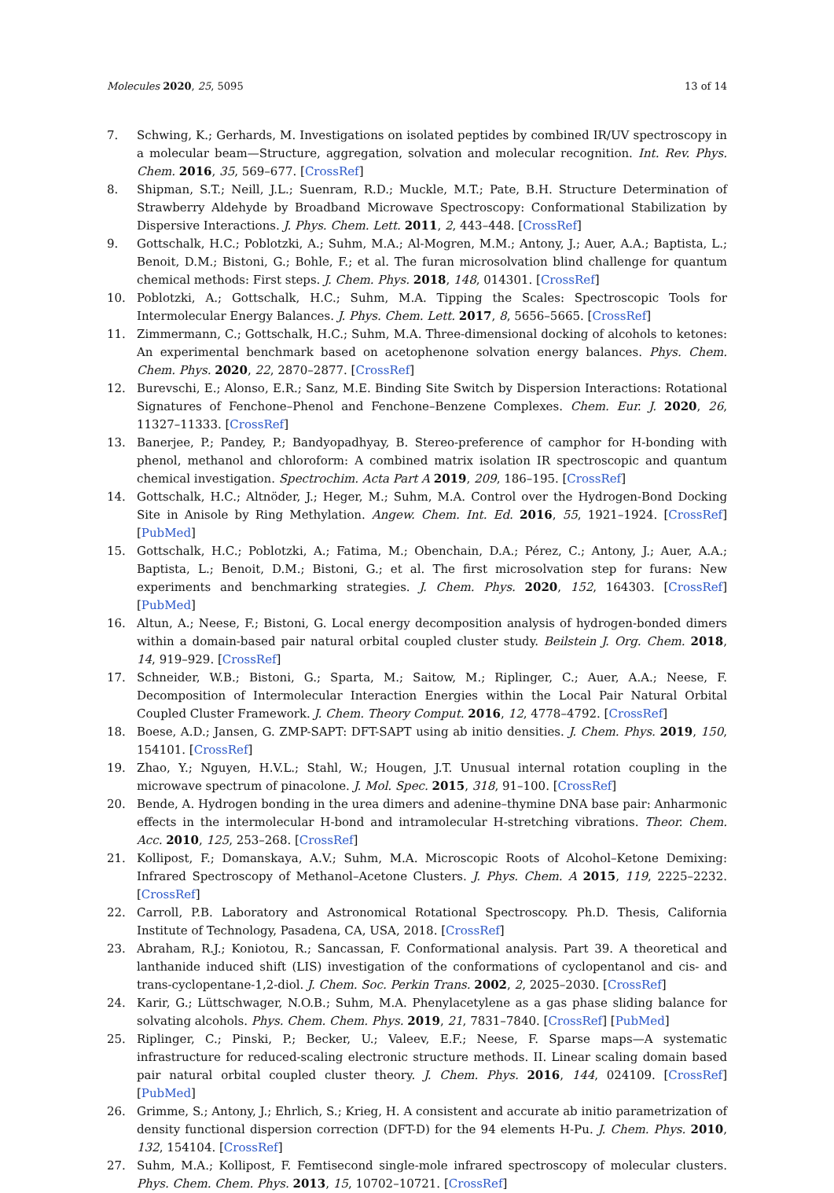Molecules 2020, 25, 5095 13 of 14
7. Schwing, K.; Gerhards, M. Investigations on isolated peptides by combined IR/UV spectroscopy in a molecular beam—Structure, aggregation, solvation and molecular recognition. Int. Rev. Phys. Chem. 2016, 35, 569–677. [CrossRef]
8. Shipman, S.T.; Neill, J.L.; Suenram, R.D.; Muckle, M.T.; Pate, B.H. Structure Determination of Strawberry Aldehyde by Broadband Microwave Spectroscopy: Conformational Stabilization by Dispersive Interactions. J. Phys. Chem. Lett. 2011, 2, 443–448. [CrossRef]
9. Gottschalk, H.C.; Poblotzki, A.; Suhm, M.A.; Al-Mogren, M.M.; Antony, J.; Auer, A.A.; Baptista, L.; Benoit, D.M.; Bistoni, G.; Bohle, F.; et al. The furan microsolvation blind challenge for quantum chemical methods: First steps. J. Chem. Phys. 2018, 148, 014301. [CrossRef]
10. Poblotzki, A.; Gottschalk, H.C.; Suhm, M.A. Tipping the Scales: Spectroscopic Tools for Intermolecular Energy Balances. J. Phys. Chem. Lett. 2017, 8, 5656–5665. [CrossRef]
11. Zimmermann, C.; Gottschalk, H.C.; Suhm, M.A. Three-dimensional docking of alcohols to ketones: An experimental benchmark based on acetophenone solvation energy balances. Phys. Chem. Chem. Phys. 2020, 22, 2870–2877. [CrossRef]
12. Burevschi, E.; Alonso, E.R.; Sanz, M.E. Binding Site Switch by Dispersion Interactions: Rotational Signatures of Fenchone–Phenol and Fenchone–Benzene Complexes. Chem. Eur. J. 2020, 26, 11327–11333. [CrossRef]
13. Banerjee, P.; Pandey, P.; Bandyopadhyay, B. Stereo-preference of camphor for H-bonding with phenol, methanol and chloroform: A combined matrix isolation IR spectroscopic and quantum chemical investigation. Spectrochim. Acta Part A 2019, 209, 186–195. [CrossRef]
14. Gottschalk, H.C.; Altnöder, J.; Heger, M.; Suhm, M.A. Control over the Hydrogen-Bond Docking Site in Anisole by Ring Methylation. Angew. Chem. Int. Ed. 2016, 55, 1921–1924. [CrossRef] [PubMed]
15. Gottschalk, H.C.; Poblotzki, A.; Fatima, M.; Obenchain, D.A.; Pérez, C.; Antony, J.; Auer, A.A.; Baptista, L.; Benoit, D.M.; Bistoni, G.; et al. The first microsolvation step for furans: New experiments and benchmarking strategies. J. Chem. Phys. 2020, 152, 164303. [CrossRef] [PubMed]
16. Altun, A.; Neese, F.; Bistoni, G. Local energy decomposition analysis of hydrogen-bonded dimers within a domain-based pair natural orbital coupled cluster study. Beilstein J. Org. Chem. 2018, 14, 919–929. [CrossRef]
17. Schneider, W.B.; Bistoni, G.; Sparta, M.; Saitow, M.; Riplinger, C.; Auer, A.A.; Neese, F. Decomposition of Intermolecular Interaction Energies within the Local Pair Natural Orbital Coupled Cluster Framework. J. Chem. Theory Comput. 2016, 12, 4778–4792. [CrossRef]
18. Boese, A.D.; Jansen, G. ZMP-SAPT: DFT-SAPT using ab initio densities. J. Chem. Phys. 2019, 150, 154101. [CrossRef]
19. Zhao, Y.; Nguyen, H.V.L.; Stahl, W.; Hougen, J.T. Unusual internal rotation coupling in the microwave spectrum of pinacolone. J. Mol. Spec. 2015, 318, 91–100. [CrossRef]
20. Bende, A. Hydrogen bonding in the urea dimers and adenine–thymine DNA base pair: Anharmonic effects in the intermolecular H-bond and intramolecular H-stretching vibrations. Theor. Chem. Acc. 2010, 125, 253–268. [CrossRef]
21. Kollipost, F.; Domanskaya, A.V.; Suhm, M.A. Microscopic Roots of Alcohol–Ketone Demixing: Infrared Spectroscopy of Methanol–Acetone Clusters. J. Phys. Chem. A 2015, 119, 2225–2232. [CrossRef]
22. Carroll, P.B. Laboratory and Astronomical Rotational Spectroscopy. Ph.D. Thesis, California Institute of Technology, Pasadena, CA, USA, 2018. [CrossRef]
23. Abraham, R.J.; Koniotou, R.; Sancassan, F. Conformational analysis. Part 39. A theoretical and lanthanide induced shift (LIS) investigation of the conformations of cyclopentanol and cis- and trans-cyclopentane-1,2-diol. J. Chem. Soc. Perkin Trans. 2002, 2, 2025–2030. [CrossRef]
24. Karir, G.; Lüttschwager, N.O.B.; Suhm, M.A. Phenylacetylene as a gas phase sliding balance for solvating alcohols. Phys. Chem. Chem. Phys. 2019, 21, 7831–7840. [CrossRef] [PubMed]
25. Riplinger, C.; Pinski, P.; Becker, U.; Valeev, E.F.; Neese, F. Sparse maps—A systematic infrastructure for reduced-scaling electronic structure methods. II. Linear scaling domain based pair natural orbital coupled cluster theory. J. Chem. Phys. 2016, 144, 024109. [CrossRef] [PubMed]
26. Grimme, S.; Antony, J.; Ehrlich, S.; Krieg, H. A consistent and accurate ab initio parametrization of density functional dispersion correction (DFT-D) for the 94 elements H-Pu. J. Chem. Phys. 2010, 132, 154104. [CrossRef]
27. Suhm, M.A.; Kollipost, F. Femtisecond single-mole infrared spectroscopy of molecular clusters. Phys. Chem. Chem. Phys. 2013, 15, 10702–10721. [CrossRef]